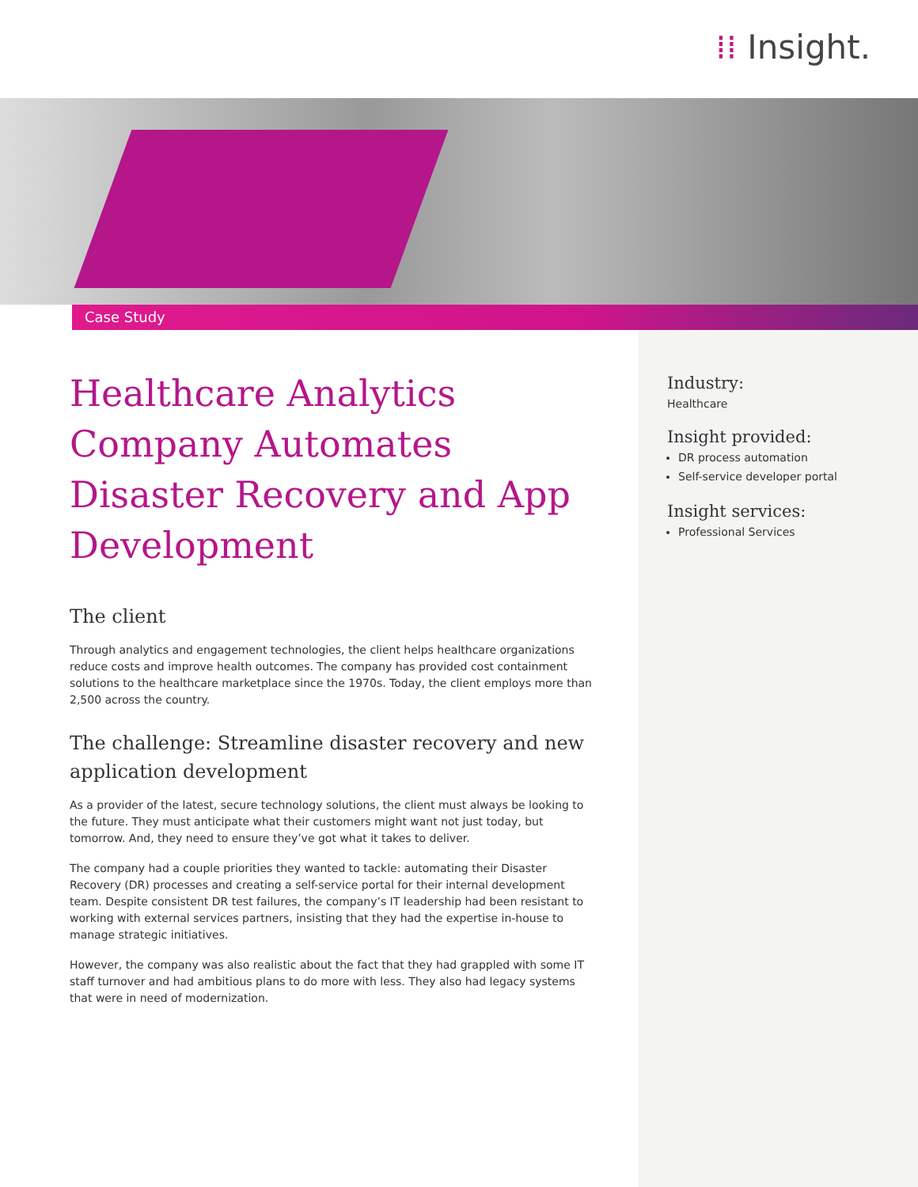⁞⁞ Insight.
Case Study
Healthcare Analytics Company Automates Disaster Recovery and App Development
The client
Through analytics and engagement technologies, the client helps healthcare organizations reduce costs and improve health outcomes. The company has provided cost containment solutions to the healthcare marketplace since the 1970s. Today, the client employs more than 2,500 across the country.
The challenge: Streamline disaster recovery and new application development
As a provider of the latest, secure technology solutions, the client must always be looking to the future. They must anticipate what their customers might want not just today, but tomorrow. And, they need to ensure they’ve got what it takes to deliver.
The company had a couple priorities they wanted to tackle: automating their Disaster Recovery (DR) processes and creating a self-service portal for their internal development team. Despite consistent DR test failures, the company’s IT leadership had been resistant to working with external services partners, insisting that they had the expertise in-house to manage strategic initiatives.
However, the company was also realistic about the fact that they had grappled with some IT staff turnover and had ambitious plans to do more with less. They also had legacy systems that were in need of modernization.
Industry:
Healthcare
Insight provided:
DR process automation
Self-service developer portal
Insight services:
Professional Services